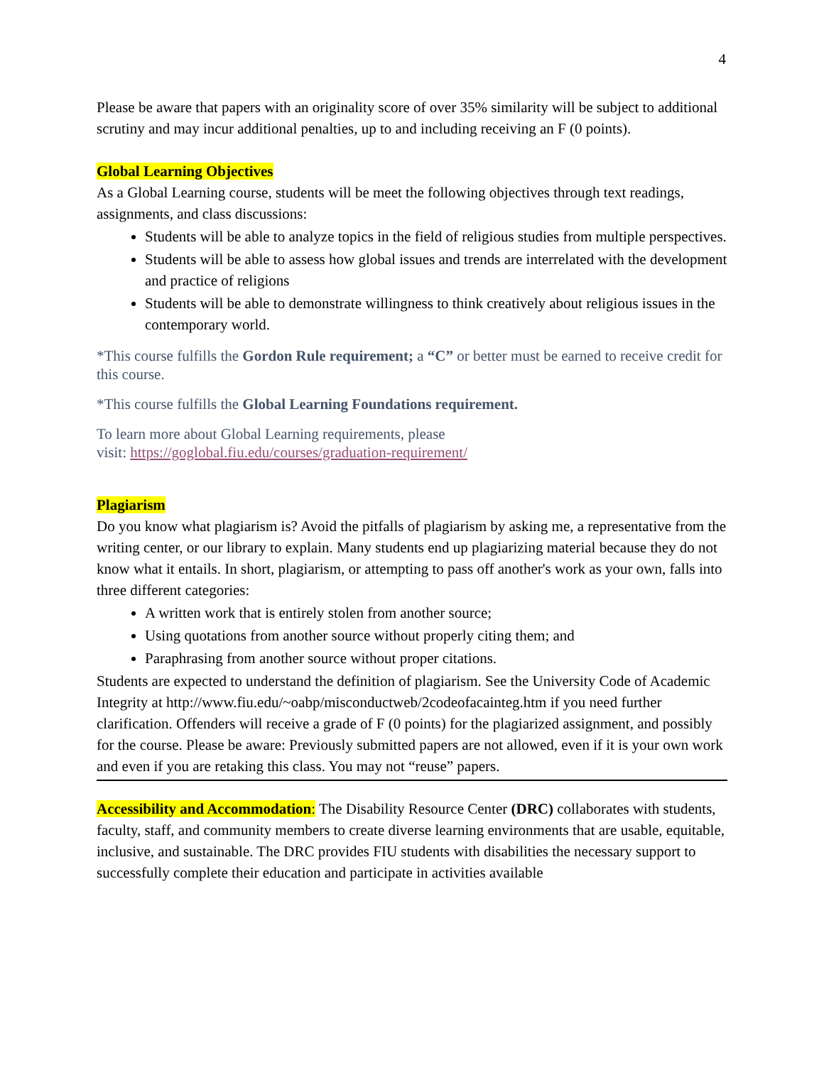4
Please be aware that papers with an originality score of over 35% similarity will be subject to additional scrutiny and may incur additional penalties, up to and including receiving an F (0 points).
Global Learning Objectives
As a Global Learning course, students will be meet the following objectives through text readings, assignments, and class discussions:
Students will be able to analyze topics in the field of religious studies from multiple perspectives.
Students will be able to assess how global issues and trends are interrelated with the development and practice of religions
Students will be able to demonstrate willingness to think creatively about religious issues in the contemporary world.
*This course fulfills the Gordon Rule requirement; a “C” or better must be earned to receive credit for this course.
*This course fulfills the Global Learning Foundations requirement.
To learn more about Global Learning requirements, please
visit: https://goglobal.fiu.edu/courses/graduation-requirement/
Plagiarism
Do you know what plagiarism is? Avoid the pitfalls of plagiarism by asking me, a representative from the writing center, or our library to explain. Many students end up plagiarizing material because they do not know what it entails. In short, plagiarism, or attempting to pass off another's work as your own, falls into three different categories:
A written work that is entirely stolen from another source;
Using quotations from another source without properly citing them; and
Paraphrasing from another source without proper citations.
Students are expected to understand the definition of plagiarism. See the University Code of Academic Integrity at http://www.fiu.edu/~oabp/misconductweb/2codeofacainteg.htm if you need further clarification. Offenders will receive a grade of F (0 points) for the plagiarized assignment, and possibly for the course. Please be aware: Previously submitted papers are not allowed, even if it is your own work and even if you are retaking this class. You may not “reuse” papers.
Accessibility and Accommodation: The Disability Resource Center (DRC) collaborates with students, faculty, staff, and community members to create diverse learning environments that are usable, equitable, inclusive, and sustainable. The DRC provides FIU students with disabilities the necessary support to successfully complete their education and participate in activities available